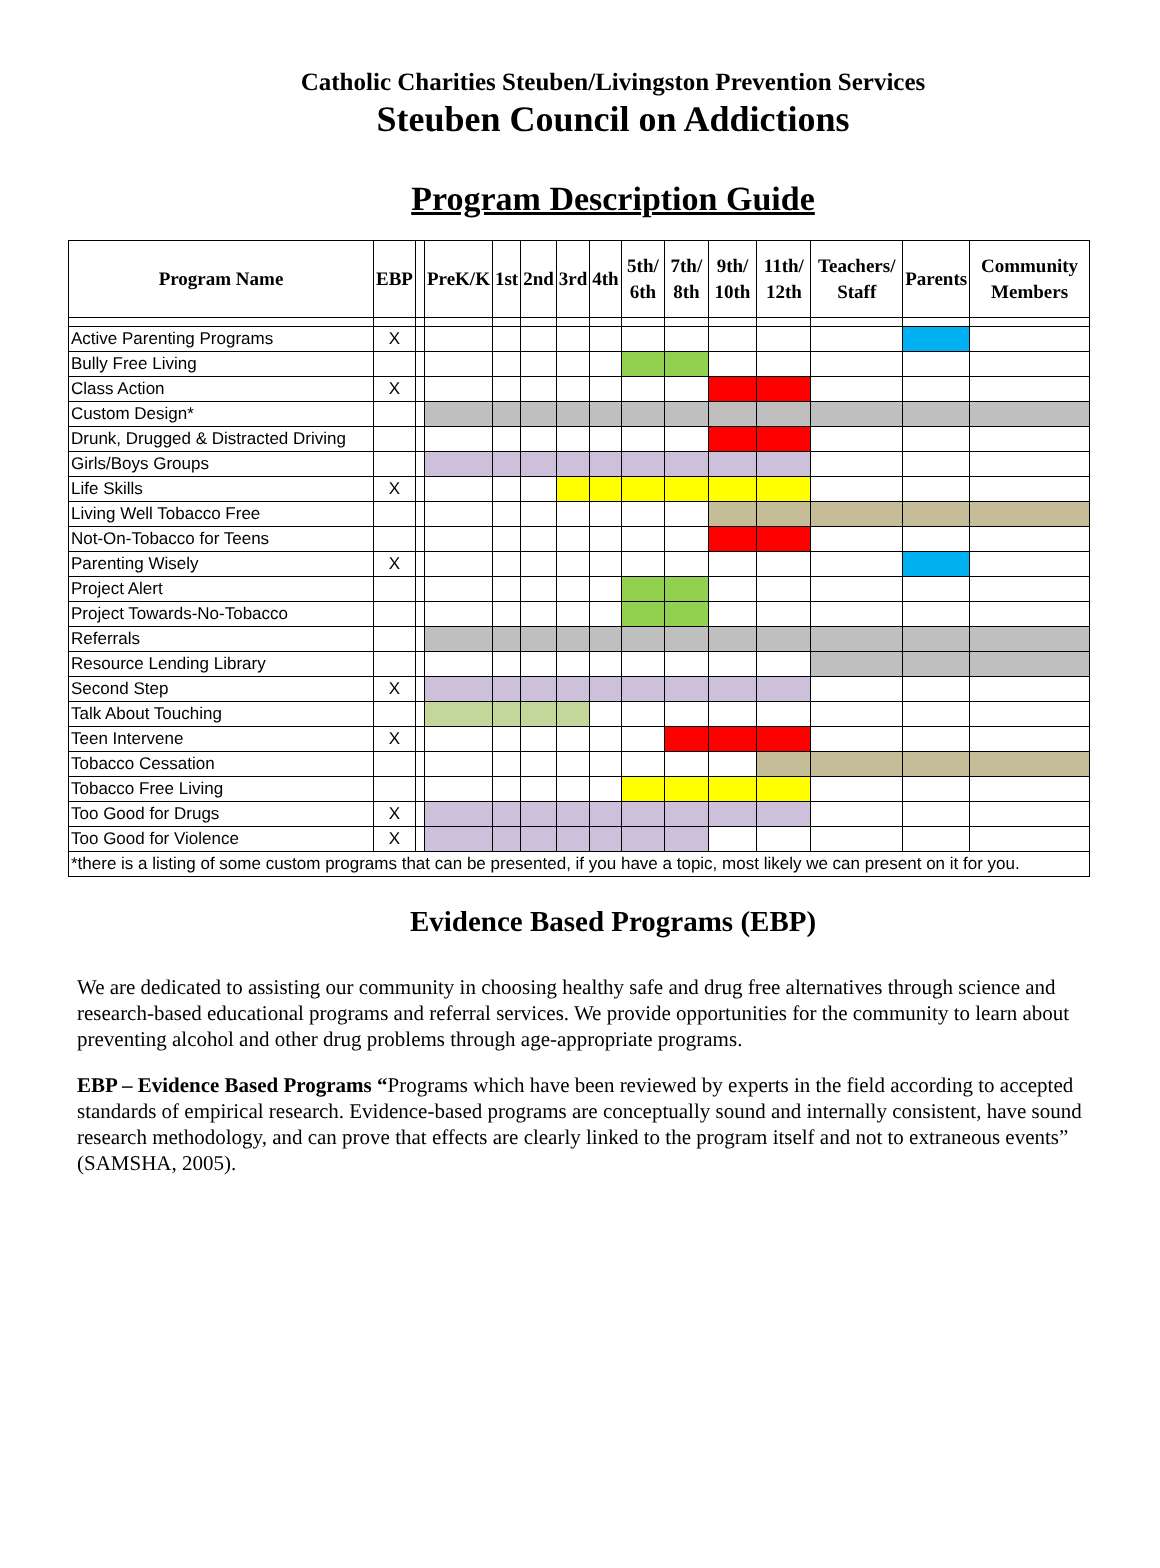Catholic Charities Steuben/Livingston Prevention Services
Steuben Council on Addictions
Program Description Guide
| Program Name | EBP | | PreK/K | 1st | 2nd | 3rd | 4th | 5th/ 6th | 7th/ 8th | 9th/ 10th | 11th/ 12th | Teachers/ Staff | Parents | Community Members |
| --- | --- | --- | --- | --- | --- | --- | --- | --- | --- | --- | --- | --- | --- | --- |
| Active Parenting Programs | X | | | | | | | | | | | | | |
| Bully Free Living | | | | | | | | | | | | | | |
| Class Action | X | | | | | | | | | | | | | |
| Custom Design* | | | | | | | | | | | | | | |
| Drunk, Drugged & Distracted Driving | | | | | | | | | | | | | | |
| Girls/Boys Groups | | | | | | | | | | | | | | |
| Life Skills | X | | | | | | | | | | | | | |
| Living Well Tobacco Free | | | | | | | | | | | | | | |
| Not-On-Tobacco for Teens | | | | | | | | | | | | | | |
| Parenting Wisely | X | | | | | | | | | | | | | |
| Project Alert | | | | | | | | | | | | | | |
| Project Towards-No-Tobacco | | | | | | | | | | | | | | |
| Referrals | | | | | | | | | | | | | | |
| Resource Lending Library | | | | | | | | | | | | | | |
| Second Step | X | | | | | | | | | | | | | |
| Talk About Touching | | | | | | | | | | | | | | |
| Teen Intervene | X | | | | | | | | | | | | | |
| Tobacco Cessation | | | | | | | | | | | | | | |
| Tobacco Free Living | | | | | | | | | | | | | | |
| Too Good for Drugs | X | | | | | | | | | | | | | |
| Too Good for Violence | X | | | | | | | | | | | | | |
| *there is a listing of some custom programs that can be presented, if you have a topic, most likely we can present on it for you. | | | | | | | | | | | | | | |
Evidence Based Programs (EBP)
We are dedicated to assisting our community in choosing healthy safe and drug free alternatives through science and research-based educational programs and referral services. We provide opportunities for the community to learn about preventing alcohol and other drug problems through age-appropriate programs.
EBP – Evidence Based Programs “Programs which have been reviewed by experts in the field according to accepted standards of empirical research. Evidence-based programs are conceptually sound and internally consistent, have sound research methodology, and can prove that effects are clearly linked to the program itself and not to extraneous events” (SAMSHA, 2005).